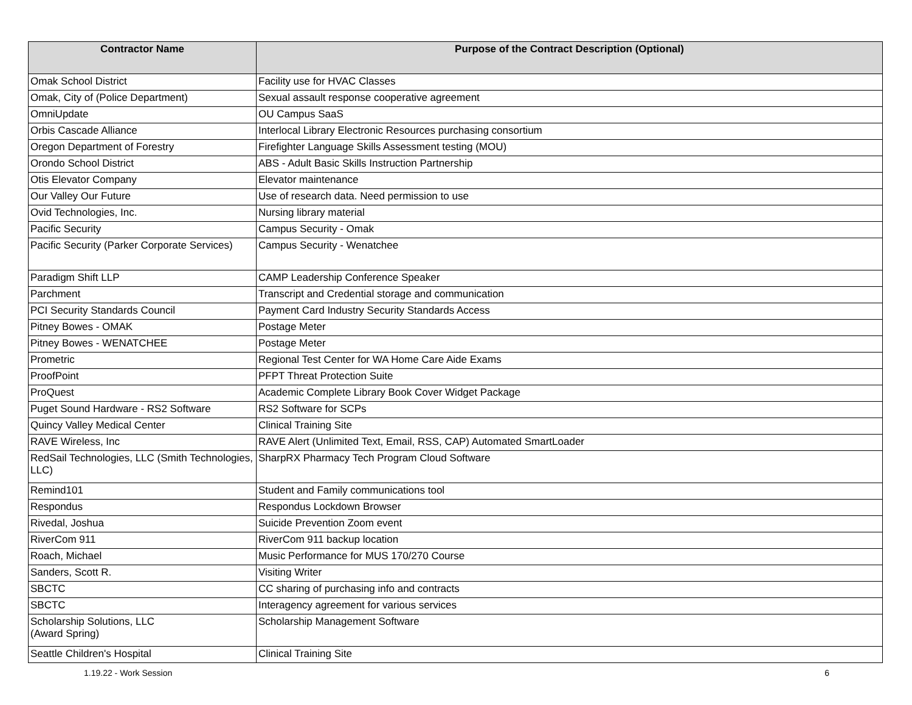| Contractor Name | Purpose of the Contract Description (Optional) |
| --- | --- |
| Omak School District | Facility use for HVAC Classes |
| Omak, City of (Police Department) | Sexual assault response cooperative agreement |
| OmniUpdate | OU Campus SaaS |
| Orbis Cascade Alliance | Interlocal Library Electronic Resources purchasing consortium |
| Oregon Department of Forestry | Firefighter Language Skills Assessment testing (MOU) |
| Orondo School District | ABS - Adult Basic Skills Instruction Partnership |
| Otis Elevator Company | Elevator maintenance |
| Our Valley Our Future | Use of research data. Need permission to use |
| Ovid Technologies, Inc. | Nursing library material |
| Pacific Security | Campus Security - Omak |
| Pacific Security (Parker Corporate Services) | Campus Security - Wenatchee |
| Paradigm Shift LLP | CAMP Leadership Conference Speaker |
| Parchment | Transcript and Credential storage and communication |
| PCI Security Standards Council | Payment Card Industry Security Standards Access |
| Pitney Bowes - OMAK | Postage Meter |
| Pitney Bowes - WENATCHEE | Postage Meter |
| Prometric | Regional Test Center for WA Home Care Aide Exams |
| ProofPoint | PFPT Threat Protection Suite |
| ProQuest | Academic Complete Library Book Cover Widget Package |
| Puget Sound Hardware - RS2 Software | RS2 Software for SCPs |
| Quincy Valley Medical Center | Clinical Training Site |
| RAVE Wireless, Inc | RAVE Alert (Unlimited Text, Email, RSS, CAP) Automated SmartLoader |
| RedSail Technologies, LLC (Smith Technologies, LLC) | SharpRX Pharmacy Tech Program Cloud Software |
| Remind101 | Student and Family communications tool |
| Respondus | Respondus Lockdown Browser |
| Rivedal, Joshua | Suicide Prevention Zoom event |
| RiverCom 911 | RiverCom 911 backup location |
| Roach, Michael | Music Performance for MUS 170/270 Course |
| Sanders, Scott R. | Visiting Writer |
| SBCTC | CC sharing of purchasing info and contracts |
| SBCTC | Interagency agreement for various services |
| Scholarship Solutions, LLC (Award Spring) | Scholarship Management Software |
| Seattle Children's Hospital | Clinical Training Site |
1.19.22 - Work Session 6